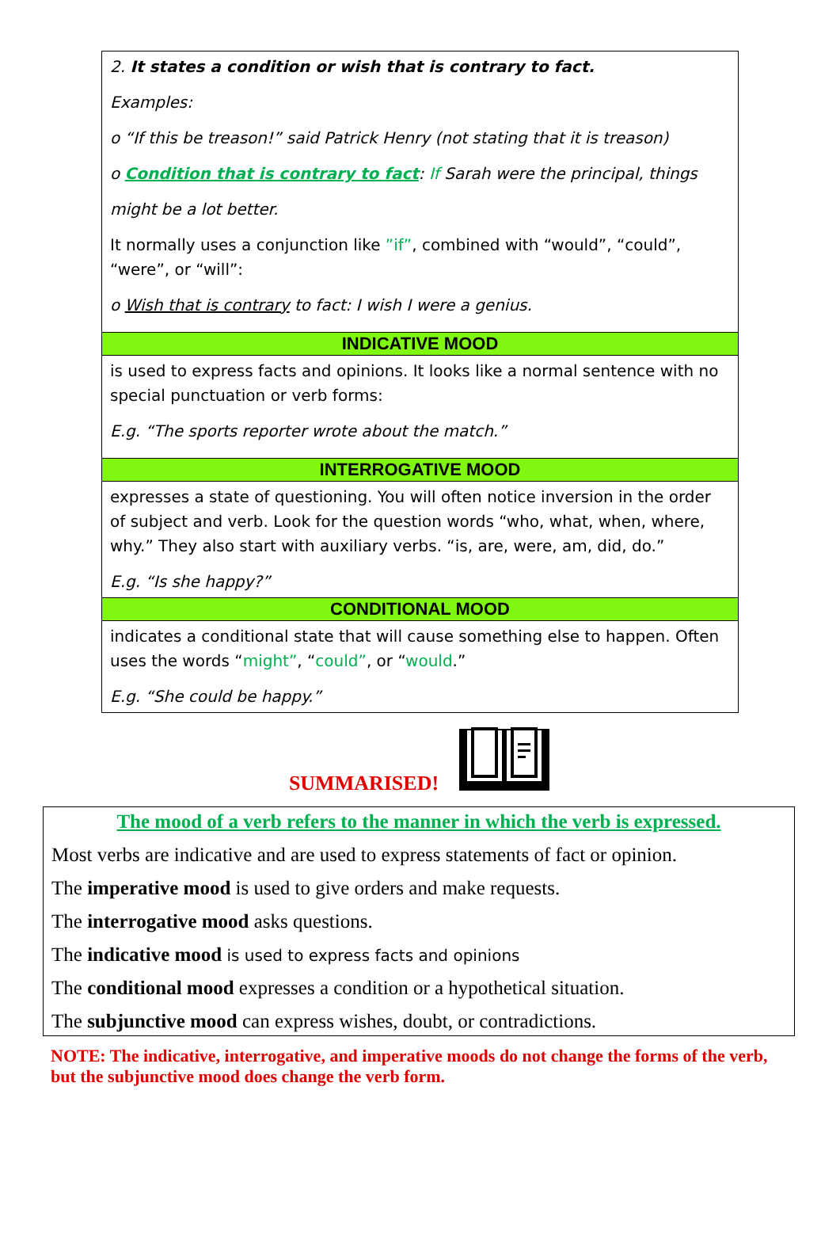2. It states a condition or wish that is contrary to fact.
Examples:
o “If this be treason!” said Patrick Henry (not stating that it is treason)
o Condition that is contrary to fact: If Sarah were the principal, things
might be a lot better.
It normally uses a conjunction like ”if”, combined with “would”, “could”, “were”, or “will”:
o Wish that is contrary to fact: I wish I were a genius.
INDICATIVE MOOD
is used to express facts and opinions. It looks like a normal sentence with no special punctuation or verb forms:
E.g. “The sports reporter wrote about the match.”
INTERROGATIVE MOOD
expresses a state of questioning. You will often notice inversion in the order of subject and verb. Look for the question words “who, what, when, where, why.” They also start with auxiliary verbs. “is, are, were, am, did, do.”
E.g. “Is she happy?”
CONDITIONAL MOOD
indicates a conditional state that will cause something else to happen. Often uses the words “might”, “could”, or “would.”
E.g. “She could be happy.”
SUMMARISED!
The mood of a verb refers to the manner in which the verb is expressed.
Most verbs are indicative and are used to express statements of fact or opinion.
The imperative mood is used to give orders and make requests.
The interrogative mood asks questions.
The indicative mood is used to express facts and opinions
The conditional mood expresses a condition or a hypothetical situation.
The subjunctive mood can express wishes, doubt, or contradictions.
NOTE: The indicative, interrogative, and imperative moods do not change the forms of the verb, but the subjunctive mood does change the verb form.